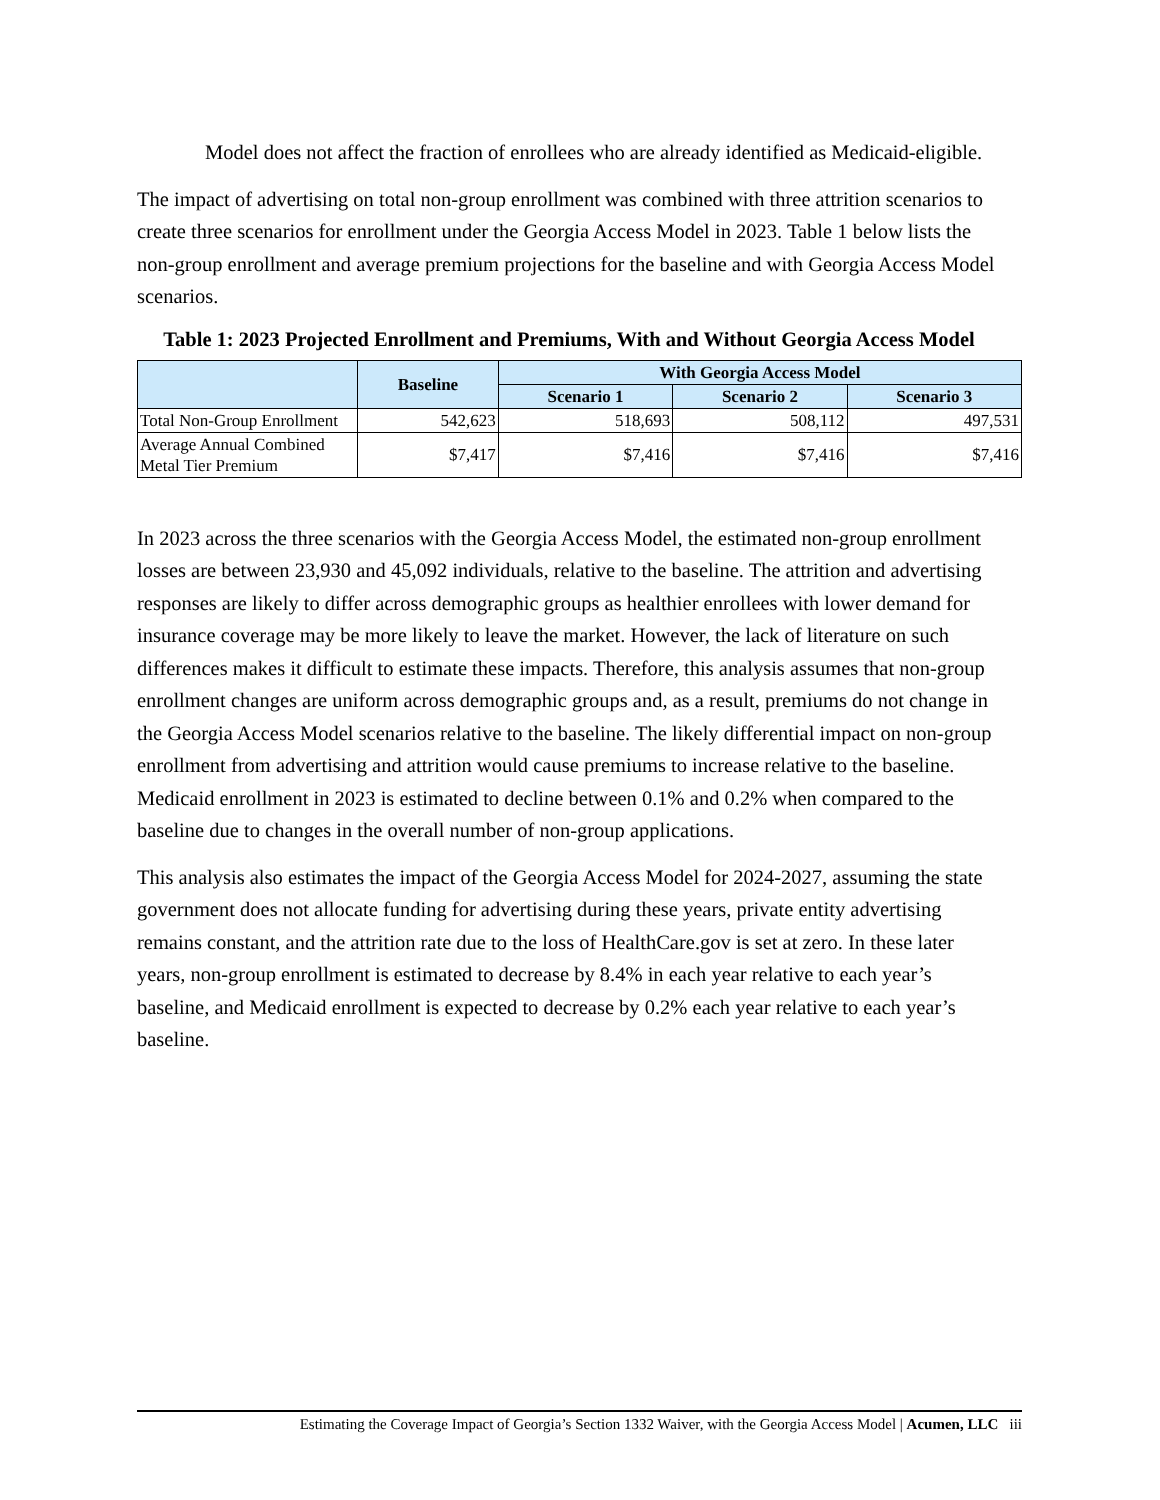Model does not affect the fraction of enrollees who are already identified as Medicaid-eligible.
The impact of advertising on total non-group enrollment was combined with three attrition scenarios to create three scenarios for enrollment under the Georgia Access Model in 2023. Table 1 below lists the non-group enrollment and average premium projections for the baseline and with Georgia Access Model scenarios.
Table 1: 2023 Projected Enrollment and Premiums, With and Without Georgia Access Model
| | Baseline | With Georgia Access Model | | |
| --- | --- | --- | --- | --- |
| | | Scenario 1 | Scenario 2 | Scenario 3 |
| Total Non-Group Enrollment | 542,623 | 518,693 | 508,112 | 497,531 |
| Average Annual Combined Metal Tier Premium | $7,417 | $7,416 | $7,416 | $7,416 |
In 2023 across the three scenarios with the Georgia Access Model, the estimated non-group enrollment losses are between 23,930 and 45,092 individuals, relative to the baseline. The attrition and advertising responses are likely to differ across demographic groups as healthier enrollees with lower demand for insurance coverage may be more likely to leave the market. However, the lack of literature on such differences makes it difficult to estimate these impacts. Therefore, this analysis assumes that non-group enrollment changes are uniform across demographic groups and, as a result, premiums do not change in the Georgia Access Model scenarios relative to the baseline. The likely differential impact on non-group enrollment from advertising and attrition would cause premiums to increase relative to the baseline. Medicaid enrollment in 2023 is estimated to decline between 0.1% and 0.2% when compared to the baseline due to changes in the overall number of non-group applications.
This analysis also estimates the impact of the Georgia Access Model for 2024-2027, assuming the state government does not allocate funding for advertising during these years, private entity advertising remains constant, and the attrition rate due to the loss of HealthCare.gov is set at zero. In these later years, non-group enrollment is estimated to decrease by 8.4% in each year relative to each year’s baseline, and Medicaid enrollment is expected to decrease by 0.2% each year relative to each year’s baseline.
Estimating the Coverage Impact of Georgia’s Section 1332 Waiver, with the Georgia Access Model | Acumen, LLC iii